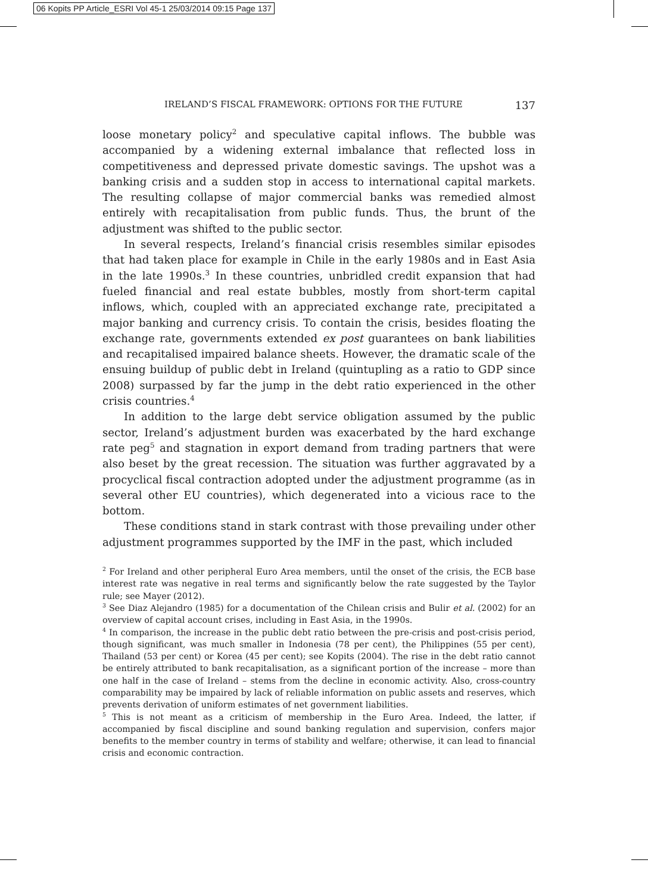06 Kopits PP Article_ESRI Vol 45-1 25/03/2014 09:15 Page 137
IRELAND’S FISCAL FRAMEWORK: OPTIONS FOR THE FUTURE 137
loose monetary policy<sup>2</sup> and speculative capital inflows. The bubble was accompanied by a widening external imbalance that reflected loss in competitiveness and depressed private domestic savings. The upshot was a banking crisis and a sudden stop in access to international capital markets. The resulting collapse of major commercial banks was remedied almost entirely with recapitalisation from public funds. Thus, the brunt of the adjustment was shifted to the public sector.
In several respects, Ireland’s financial crisis resembles similar episodes that had taken place for example in Chile in the early 1980s and in East Asia in the late 1990s.<sup>3</sup> In these countries, unbridled credit expansion that had fueled financial and real estate bubbles, mostly from short-term capital inflows, which, coupled with an appreciated exchange rate, precipitated a major banking and currency crisis. To contain the crisis, besides floating the exchange rate, governments extended ex post guarantees on bank liabilities and recapitalised impaired balance sheets. However, the dramatic scale of the ensuing buildup of public debt in Ireland (quintupling as a ratio to GDP since 2008) surpassed by far the jump in the debt ratio experienced in the other crisis countries.<sup>4</sup>
In addition to the large debt service obligation assumed by the public sector, Ireland’s adjustment burden was exacerbated by the hard exchange rate peg<sup>5</sup> and stagnation in export demand from trading partners that were also beset by the great recession. The situation was further aggravated by a procyclical fiscal contraction adopted under the adjustment programme (as in several other EU countries), which degenerated into a vicious race to the bottom.
These conditions stand in stark contrast with those prevailing under other adjustment programmes supported by the IMF in the past, which included
<sup>2</sup> For Ireland and other peripheral Euro Area members, until the onset of the crisis, the ECB base interest rate was negative in real terms and significantly below the rate suggested by the Taylor rule; see Mayer (2012).
<sup>3</sup> See Diaz Alejandro (1985) for a documentation of the Chilean crisis and Bulir et al. (2002) for an overview of capital account crises, including in East Asia, in the 1990s.
<sup>4</sup> In comparison, the increase in the public debt ratio between the pre-crisis and post-crisis period, though significant, was much smaller in Indonesia (78 per cent), the Philippines (55 per cent), Thailand (53 per cent) or Korea (45 per cent); see Kopits (2004). The rise in the debt ratio cannot be entirely attributed to bank recapitalisation, as a significant portion of the increase – more than one half in the case of Ireland – stems from the decline in economic activity. Also, cross-country comparability may be impaired by lack of reliable information on public assets and reserves, which prevents derivation of uniform estimates of net government liabilities.
<sup>5</sup> This is not meant as a criticism of membership in the Euro Area. Indeed, the latter, if accompanied by fiscal discipline and sound banking regulation and supervision, confers major benefits to the member country in terms of stability and welfare; otherwise, it can lead to financial crisis and economic contraction.